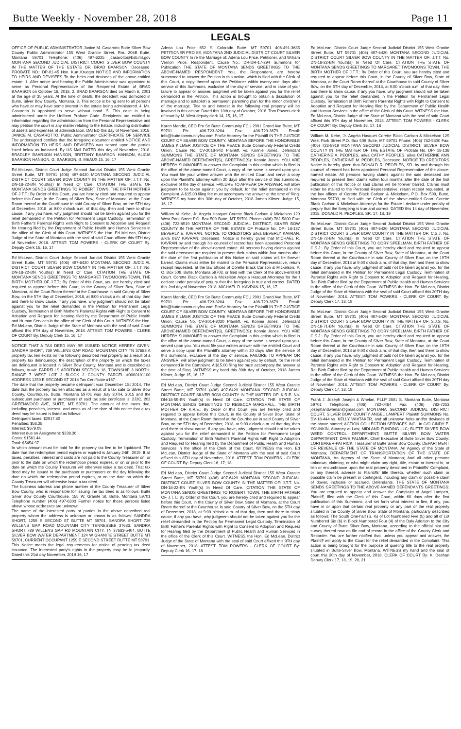Butte Weekly - November 28, 2018 Page 11
LEGALS
OFFICE OF PUBLIC ADMINISTRATOR Janice M. Casarotto Butte Silver Bow County Public Administrator 155 West Granite Street, Rm. 206B Butte, Montana 59701 Telephone: (406) 497-6225 jcasarotto@bsb.mt.gov MONTANA SECOND JUDICIAL DISTRICT COURT SILVER BOW COUNTY IN THE MATTER OF THE ESTATE OF: BRAD BAARSON, Deceased. PROBATE NO.: DP-01-45 Hon. Kurt Krueger NOTICE AND INFORMATION TO HEIRS AND DEVISEES To the heirs and devisees of the above-entitled estate: 1. After notice and hearing the Public Administrator was appointed to serve as Personal Representative of the Reopened Estate of BRAD BAARSON on October 18, 2018. 2. BRAD BAARSON died on March 6, 2001 at the age of 35 years. At the time of death, the decedent was domiciled in Butte, Silver Bow County, Montana. 3. This notice is being sent to all persons who have or may have some interest in the estate being administered. 4. Ms. Casarotto is appointed to serve without bond. 5. This case is being administered under the Uniform Probate Code. Recipients are entitled to information regarding the administration from the Personal Representative and may petition the court in any matter relating to the Estate, including distribution of assets and expenses of administration. DATED this day of November, 2018. JANICE M. CASAROTTO, Public Administrator CERTIFICATE OF SERVICE The undersigned certifies that the foregoing document entitled NOTICE AND INFORMATION TO HEIRS AND DEVISEES was served upon the parties listed below as indicated. By US Mail DATED this day of November, 2018. BRADLEY BAARSON HANSON, BRITTANY BAARSON HANSON, ALICIA BAARSON HANSON, G. BAARSON, B. MEAUX 15, 16, 17
Ed McLean, District Court Judge Second Judicial District 155 West Granite Street Butte, MT 59701 (406) 497-6420 MONTANA SECOND JUDICIAL DISTRICT COURT SILVER BOW COUNTY IN THE MATTER OF: J.T.T. No. DN-18-22-BN Youth(s) In Need Of Care. CITATION THE STATE OF MONTANA SENDS GREETINGS TO ROBERT TOWN, THE BIRTH MOTHER OF J.T.T.: By Order of this Court, you are hereby cited and required to appear before this Court, in the County of Silver Bow, State of Montana, at the Court Room thereof at the Courthouse in said County of Silver Bow, on the 5TH day of December, 2018, at 9:00 o'clock a.m. of that day, then and there to show cause, if any you have, why judgment should not be taken against you for the relief demanded in the Petition for Permanent Legal Custody, Termination of Birth Father's Parental Rights with Right to Consent to Adoption and Request for Hearing filed by the Department of Public Health and Human Services in the office of the Clerk of this Court. WITNESS the Hon. Ed McLean, District Judge of the State of Montana with the seal of said Court affixed this 9TH day of November, 2018. ATTEST: TOM POWERS - CLERK OF COURT By: Deputy Clerk 15, 16, 17
Ed McLean, District Court Judge Second Judicial District 155 West Granite Street Butte, MT 59701 (406) 497-6420 MONTANA SECOND JUDICIAL DISTRICT COURT SILVER BOW COUNTY IN THE MATTER OF: J.T.T. No. DN-18-22-BN Youth(s) In Need Of Care. CITATION THE STATE OF MONTANA SENDS GREETINGS TO MARGARET TWOMOONS TOWN, THE BIRTH MOTHER OF J.T.T.: By Order of this Court, you are hereby cited and required to appear before this Court, in the County of Silver Bow, State of Montana, at the Court Room thereof at the Courthouse in said County of Silver Bow, on the 5TH day of December, 2018, at 9:00 o'clock a.m. of that day, then and there to show cause, if any you have, why judgment should not be taken against you for the relief demanded in the Petition for Permanent Legal Custody, Termination of Birth Mother's Parental Rights with Right to Consent to Adoption and Request for Hearing filed by the Department of Public Health and Human Services in the office of the Clerk of this Court. WITNESS the Hon. Ed McLean, District Judge of the State of Montana with the seal of said Court affixed this 9TH day of November, 2018. ATTEST: TOM POWERS - CLERK OF COURT By: Deputy Clerk 15, 16, 17
NOTICE THAT A TAX DEED MAY BE ISSUED NOTICE HEREBY GIVEN: SANDRA SHORT, 739 WILLENS GAP ROAD, MOUNTAIN CITY TN 37683 A property tax lien exists on the following described real property as a result of a property tax delinquency; the description of the property on which the taxes are delinquent is located in Silver Bow County, Montana and is described as follows, to-wit: FARRELLS ADDITION SECTION 18, TOWNSHIP 3 NORTH, RANGE 7 WEST LOT 2 BLOCK 2 COUNTY PARCEL #0000101100 ADDRESS 1259 E SECOND ST 2014 Tax Certificate #167
The date that the property became delinquent was December 1St 2014. The date that the property tax lien attached as a result of a tax sale to Silver Bow County, Courthouse, Butte, Montana 59701 was July 20TH, 2015 and the subsequent purchaser or purchasers of said tax sale certificate is: 2J2C, 202 GREENWOOD AVE, SUITE, MT 59701. The amount of the taxes due, including penalties, interest, and costs as of the date of this notice that a tax deed may be issued is listed as follows:
Delinquent taxes: $2917.80
Penalties: $58.28
Interest: $679.09
Interest due on Assignment: $238.36
Costs: $1561.44
Total: $5454.97
In which amount must be paid for the property tax lien to be liquidated. The date that the redemption period expires or expired is January 24th, 2019. If all taxes, penalties, interest and costs are not paid to the County Treasurer on, or prior to the date on which the redemption period expires, or on or prior to the date on which the County Treasurer will otherwise issue a tax deed, That tax deed may be issued to the purchaser or purchasers on the day following the date on which the redemption period expires, or on the date on which the County Treasurer will otherwise issue a tax deed.
The business address and phone number of the County Treasurer of Silver Bow County, who is responsible for issuing the tax deed is as follows: Butte Silver Bow County Courthouse, 155 W. Granite St. Butte, Montana 59701 Telephone number (406) 497-6303 Further notice for those persons listed above whose addresses are unknown:
The name of the interested party or parties in the above described real property whom the address is unknown or known is as follows: SANDRA SHORT, 1259 E SECOND ST BUTTE MT 59701, SANDRA SHORT 739 WILLENS GAP ROAD MOUNTAIN CITY TENNESSEE 37683, SANDRA SHORT 739 WILLENS GAP RD MOUNTAIN CITY, TN 37683-5404, BUTTE SILVER BOW WATER DEPARTMENT 124 W GRANITE STREET BUTTE MT 59701, CURRENT OCCUPANT 1259 E SECOND STREET BUTTE MT 59701. This Notice meets the legal requirements for notice of pending tax deed issuance. The interested party's rights in the property may be in jeopardy. Dated this 21st day November, 2019 16, 17
Adena Lou Price 652 S. Colorado Butte, MT 59701 406-491-3685 PETITIONER PRO SE, MONTANA 2ND JUDICIAL DISTRICT COURT SILVER BOW COUNTY In re the Marriage of: Adena Lou Price, Petitioner, and William Vernon Price, Respondent. Cause No.: DR-DR-17-294 Summons for Publication THE STATE OF MONTANA SENDS GREETINGS TO THE ABOVE-NAMED RESPONDENT: You, the Respondent, are hereby summoned to answer the Petition in this action, which is filed with the Clerk of this Court, a copy thereof upon the Petitioner within twenty-one days after service of this Summons, exclusive of the day of service; and in case of your failure to appear or answer, judgment will be taken against you for the relief demanded in the Petition. This action is brought to obtain a dissolution of marriage and to establish a permanent parenting plan for the minor child(ren) of the marriage. Title to and interest in the following real property will be involved in this action: Dated this 10th day of October, 2018. Tom Powers clerk of court by M. West deputy clerk 14, 15, 16, 17
Karen Mandic, CEO Pro Se Butte Community FCU 2901 Grand Ave Butte, MT 59701 Ph: 406-723-8284 Fax: 406-723-3679 Email: info@buttecommunityfcu.com ProSe Attorney for the Plaintiff IN THE JUSTICE COURT OF SILVER BOW COUNTY, MONTANA BEFORE THE HONORABLE JAMES KILMER JUSTICE OF THE PEACE Butte Community Federal Credit Union, Cause No. CV-2018-942 Plaintiff, vs. Konnie Jones, Defendant SUMMONS THE STATE OF MONTANA SENDS GREETINGS TO THE ABOVE-NAMED DEFENDANT(S), GREETING(S): Konnie Jones, YOU ARE HEREBY SUMMONED to answer the Complaint in this action which is filed in the office of the above-named Court, a copy of the same is served upon you. You must file your written answer with the entitled Court and serve a copy upon the Plaintiff's attorney within 20 days after the service of this summons, exclusive of the day of service. FAILURE TO APPEAR OR ANSWER, will allow judgment to be taken against you by default, for the relief demanded in the Complaint. A $15.00 filing fee must accompany the answer at the time of filing. WITNESS my hand this 30th day of October, 2018 James Kilmer, Judge 15, 16, 17
William M. Kebe, Jr. Angela Hasquet Corette Black Carlson & Mickelson 129 West Park Street P.O. Box 509 Butte, MT 59701 Phone: (406) 782-5800 Fax: (406) 723-8919 MONTANA SECOND JUDICIAL DISTRICT, SILVER BOW COUNTY IN THE MATTER OF THE ESTATE OF Probate No. DP- 18-137 BEVERLY E. KAVRAN, NOTICE TO CREDITORS a/k/a BEVERLY KAVRAN, a/k/a BEV KAVRAN, Deceased. Notice is hereby given that MICHAEL R. KAVRAN by and through his counsel of record has been appointed Personal Representative of the above-named estate. All persons having claims against the said deceased are required to present their claims within four months after the date of the first publication of this Notice or said claims will be forever barred. Claims must either be mailed to the Personal Representative, return receipt requested, at the law offices of Corette Black Carlson & Mickelson, P. O. Box 509, Butte, Montana 59703, or filed with the Clerk of the above-entitled Court. Corette Black Carlson & Mickelson Angela Hasquet Attorneys for the I declare under penalty of perjury that the foregoing is true and correct. DATED this 2nd day of November 2018. MICHAEL R. KAVRAN 15, 16, 17
Karen Mandic, CEO Pro Se Butte Community FCU 2901 Grand Ave Butte, MT 59701 Ph: 406-723-8284 Fax: 406-723-3679 Email: info@buttecommunityfcu.com ProSe Attorney for the Plaintiff IN THE JUSTICE COURT OF SILVER BOW COUNTY, MONTANA BEFORE THE HONORABLE JAMES KILMER JUSTICE OF THE PEACE Butte Community Federal Credit Union, Cause No. CV-2014-3020 Plaintiff, vs. Konnie Jones, Defendant SUMMONS THE STATE OF MONTANA SENDS GREETINGS TO THE ABOVE-NAMED DEFENDANT(S), GREETING(S): Konnie Jones, YOU ARE HEREBY SUMMONED to answer the Complaint in this action which is filed in the office of the above-named Court, a copy of the same is served upon you. served upon you. You must file your written answer with the entitled Court and serve a copy upon the Plaintiff's attorney within 20 days after the service of this summons, exclusive of the day of service. FAILURE TO APPEAR OR ANSWER, will allow judgment to be taken against you by default, for the relief demanded in the Complaint. A $15.00 filing fee must accompany the answer at the time of filing. WITNESS my hand this 30th day of October, 2018 James Kilmer, Judge 15, 16, 17
Ed McLean, District Court Judge Second Judicial District 155 West Granite Street Butte, MT 59701 (406) 497-6420 MONTANA SECOND JUDICIAL DISTRICT COURT SILVER BOW COUNTY IN THE MATTER OF: K.R.E. No. DN-18-55-BN Youth(s) In Need Of Care. CITATION THE STATE OF MONTANA SENDS GREETINGS TO REBECCA MARSHALL, THE BIRTH MOTHER OF K.R.E.: By Order of this Court, you are hereby cited and required to appear before this Court, in the County of Silver Bow, State of Montana, at the Court Room thereof at the Courthouse in said County of Silver Bow, on the 5TH day of December, 2018, at 9:00 o'clock a.m. of that day, then and there to show cause, if any you have, why judgment should not be taken against you for the relief demanded in the Petition for Permanent Legal Custody, Termination of Birth Mother's Parental Rights with Right to Adoption and Request for Hearing filed by the Department of Public Health and Human Services in the office of the Clerk of this Court. WITNESS the Hon. Ed McLean, District Judge of the State of Montana with the seal of said Court affixed this 8TH day of November, 2018. ATTEST: TOM POWERS - CLERK OF COURT By: Deputy Clerk 16, 17, 18
Ed McLean, District Court Judge Second Judicial District 155 West Granite Street Butte, MT 59701 (406) 497-6420 MONTANA SECOND JUDICIAL DISTRICT COURT SILVER BOW COUNTY IN THE MATTER OF: J.T.T. No. DN-18-22-BN Youth(s) In Need Of Care. CITATION THE STATE OF MONTANA SENDS GREETINGS TO ROBERT TOWN, THE BIRTH FATHER OF J.T.T.: By Order of this Court, you are hereby cited and required to appear before this Court, in the County of Silver Bow, State of Montana, at the Court Room thereof at the Courthouse in said County of Silver Bow, on the 5TH day of December, 2018, at 9:00 o'clock a.m. of that day, then and there to show cause, if any you have, why judgment should not be taken against you for the relief demanded in the Petition for Permanent Legal Custody, Termination of Birth Father's Parental Rights with Right to Consent to Adoption and Request for Hearing filed by the Department of Public Health and Human Services in the office of the Clerk of this Court. WITNESS the Hon. Ed McLean, District Judge of the State of Montana with the seal of said Court affixed this 9TH day of November, 2018. ATTEST: TOM POWERS - CLERK OF COURT By: Deputy Clerk 16, 17, 18
Ed McLean, District Court Judge Second Judicial District 155 West Granite Street Butte, MT 59701 (406) 497-6420 MONTANA SECOND JUDICIAL DISTRICT COURT SILVER BOW COUNTY IN THE MATTER OF: J.T.T. No. DN-18-22-BN Youth(s) In Need Of Care. CITATION THE STATE OF MONTANA SENDS GREETINGS TO MARGARET TWOMOONS TOWN, THE BIRTH MOTHER OF J.T.T.: By Order of this Court, you are hereby cited and required to appear before this Court, in the County of Silver Bow, State of Montana, at the Court Room thereof at the Courthouse in said County of Silver Bow, on the 5TH day of December, 2018, at 9:00 o'clock a.m. of that day, then and there to show cause, if any you have, why judgment should not be taken against you for the relief demanded in the Petition for Permanent Legal Custody, Termination of Birth Father's Parental Rights with Right to Consent to Adoption and Request for Hearing filed by the Department of Public Health and Human Services in the office of the Clerk of this Court. WITNESS the Hon. Ed McLean, District Judge of the State of Montana with the seal of said Court affixed this 9TH day of November, 2018. ATTEST: TOM POWERS - CLERK OF COURT By: Deputy Clerk 16, 17, 18
William M. Kebe, Jr. Angela Hasquet Corette Black Carlson & Mickelson 129 West Park Street P.O. Box 509 Butte, MT 59701 Phone: (406) 782-5800 Fax: (406) 723-8919 MONTANA SECOND JUDICIAL DISTRICT, SILVER BOW COUNTY IN THE MATTER OF THE ESTATE OF Probate No. DP- 18-138 CATHERINE A. PEOPLES, a/k/a CATHY PEOPLES, a/k/a CATHERINE ANN PEOPLES, CATHERINE M. PEOPLES, Deceased. NOTICE TO CREDITORS Notice is hereby given that DONALD R. PEOPLES, SR. by and through his counsel of record has been appointed Personal Representative of the above-named estate. All persons having claims against the said deceased are required to present their claims within four months after the date of the first publication of this Notice or said claims will be forever barred. Claims must either be mailed to the Personal Representative, return receipt requested, at the law offices of Corette Black Carlson & Mickelson, P.O. Box 509, Butte, Montana 59703, or filed with the Clerk of the above-entitled Court. Corette Black Carlson & Mickelson Attorneys for the Estate I declare under penalty of perjury that the foregoing is true and correct. DATED this 14 day of November, 2018. DONALD R. PEOPLES, SR. 17, 18, 19
Ed McLean, District Court Judge Second Judicial District 155 West Granite Street Butte, MT 59701 (406) 497-6420 MONTANA SECOND JUDICIAL DISTRICT COURT SILVER BOW COUNTY IN THE MATTER OF: C.S.J. No. DN-16-72-BN Youth(s) In Need Of Care. CITATION THE STATE OF MONTANA SENDS GREETINGS TO CORY SPEELMAN, BIRTH FATHER OF C.S.J.: By Order of this Court, you are hereby cited and required to appear before this Court, in the County of Silver Bow, State of Montana, at the Court Room thereof at the Courthouse in said County of Silver Bow, on the 19TH day of December, 2018 at 9:00 o'clock a.m. of that day, then and there to show cause, if any you have, why judgment should not be taken against you for the relief demanded in the Petition for Permanent Legal Custody, Termination of Parental Rights with Right to Consent to Adoption and Request for Hearing, Re: Birth Father filed by the Department of Public Health and Human Services in the office of the Clerk of this Court. WITNESS the Hon. Ed McLean, District Judge of the State of Montana with the seal of said Court affixed this 20TH day of November, 2018. ATTEST: TOM POWERS - CLERK OF COURT By: Deputy Clerk 17, 18, 19
Ed McLean, District Court Judge Second Judicial District 155 West Granite Street Butte, MT 59701 (406) 497-6420 MONTANA SECOND JUDICIAL DISTRICT COURT SILVER BOW COUNTY IN THE MATTER OF: S.J.S. No. DN-16-71-BN Youth(s) In Need Of Care. CITATION THE STATE OF MONTANA SENDS GREETINGS TO CORY SPEELMAN, BIRTH FATHER OF C.S.J.: By Order of this Court, you are hereby cited and required to appear before this Court, in the County of Silver Bow, State of Montana, at the Court Room thereof at the Courthouse in said County of Silver Bow, on the 19TH day of December, 2018 at 9:00 o'clock a.m. of that day, then and there to show cause, if any you have, why judgment should not be taken against you for the relief demanded in the Petition for Permanent Legal Custody, Termination of Parental Rights with Right to Consent to Adoption and Request for Hearing, Re: Birth Father filed by the Department of Public Health and Human Services in the office of the Clerk of this Court. WITNESS the Hon. Ed McLean, District Judge of the State of Montana with the seal of said Court affixed this 20TH day of November, 2018. ATTEST: TOM POWERS - CLERK OF COURT By: Deputy Clerk 17, 18, 19
Frank J. Joseph Joseph & Whelan, PLLP 2801 S. Montana Butte, Montana 59701 Telephone: (406) 782-0484 Fax: (406) 782-7253 josephandwhelan@gmail.com MONTANA SECOND JUDICIAL DISTRICT COURT, SILVER BOW COUNTY ANGEL LAMPERT Plaintiff SUMMONS No. DV-18-444 vs. KELLY WHITAKER, and all unknown heirs and/or devisees of the above named; ACTION COLLECTION SERVICES INC., in C/O CINDY E. YOUNKIN, Attorney at Law; MIDLAND FUNDING LLC; BUTTE SILVER BOW WEED CONTROL DEPARTMENT; BUTTE SILVER BOW WATER DEPARTMENT; DAVE PALMER, Chief Executive of Butte Silver Bow County; LORI BAKER-PATRICK, Treasurer of Butte Silver Bow County; DEPARTMENT OF REVENUE OF THE STATE OF MONTANA, An Agency of the State of Montana; DEPARTMENT OF TRANSPORTATION OF THE STATE OF MONTANA, An Agency of the State of Montana; And all other persons unknown, claiming, or who might claim any right, title, estate or interest in, or lien or encumbrance upon the real property described in Plaintiffs' Complaint, or any thereof, adverse to Plaintiffs' title thereto, whether such claim or possible claim be present or contingent, including any claim or possible claim of dower, inchoate or accrued. Defendants. THE STATE OF MONTANA SENDS GREETINGS TO THE ABOVE-NAMED DEFENDANTS GREETINGS: You are required to appear and answer the Complaint of Angel Lampert, Plaintiff, filed with the Clerk of this Court, within 60 days after the first publication of this Summons, and set forth what interest or lien, if any, you have in or upon that certain real property or any part of the real property situated in the County of Silver Bow, State of Montana, particularly described as follows: The South One-half (S. ½) of Lot Numbered Five (5) and all of Lot Numbered Six (6) in Block Numbered Four (4) of the Daly Addition to the City and County of Butte Silver Bow, Montana, according to the official plat and survey thereof now on file and of record in the office of the County Clerk and Recorder. You are further notified that, unless you appear and answer, the Plaintiff will apply to the Court for the relief demanded in the Complaint. This action is being brought for the purpose of quieting title to the real property situated in Butte-Silver Bow, Montana. WITNESS my hand and the seal of court this 20th day of November, 2018. CLERK OF COURT By: K. Deehan Deputy Clerk 17, 18, 19, 20, 21